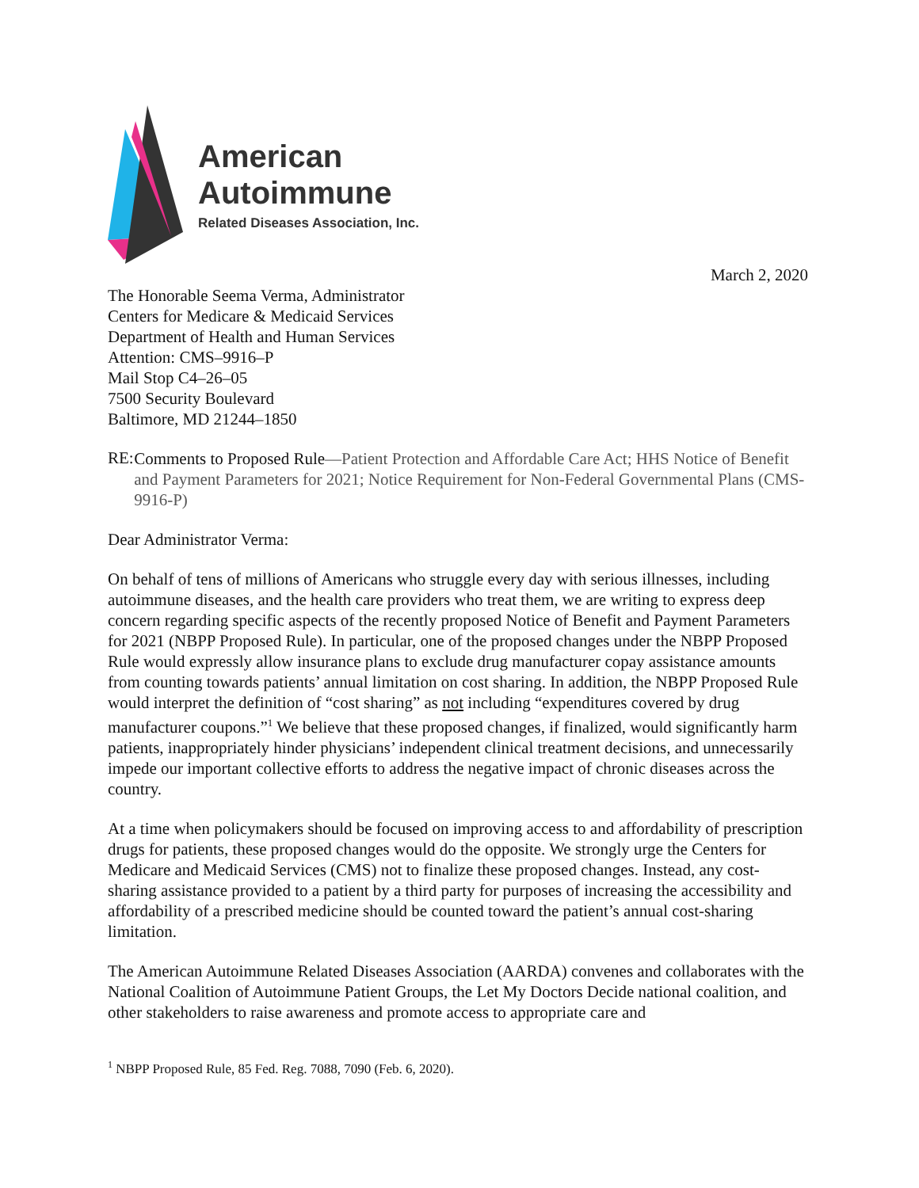American
Autoimmune
Related Diseases Association, Inc.
March 2, 2020
The Honorable Seema Verma, Administrator
Centers for Medicare & Medicaid Services
Department of Health and Human Services
Attention: CMS–9916–P
Mail Stop C4–26–05
7500 Security Boulevard
Baltimore, MD 21244–1850
RE:
Comments to Proposed Rule—Patient Protection and Affordable Care Act; HHS Notice of Benefit and Payment Parameters for 2021; Notice Requirement for Non-Federal Governmental Plans (CMS-9916-P)
Dear Administrator Verma:
On behalf of tens of millions of Americans who struggle every day with serious illnesses, including autoimmune diseases, and the health care providers who treat them, we are writing to express deep concern regarding specific aspects of the recently proposed Notice of Benefit and Payment Parameters for 2021 (NBPP Proposed Rule). In particular, one of the proposed changes under the NBPP Proposed Rule would expressly allow insurance plans to exclude drug manufacturer copay assistance amounts from counting towards patients’ annual limitation on cost sharing. In addition, the NBPP Proposed Rule would interpret the definition of “cost sharing” as not including “expenditures covered by drug manufacturer coupons.”<sup>1</sup> We believe that these proposed changes, if finalized, would significantly harm patients, inappropriately hinder physicians’ independent clinical treatment decisions, and unnecessarily impede our important collective efforts to address the negative impact of chronic diseases across the country.
At a time when policymakers should be focused on improving access to and affordability of prescription drugs for patients, these proposed changes would do the opposite. We strongly urge the Centers for Medicare and Medicaid Services (CMS) not to finalize these proposed changes. Instead, any cost-sharing assistance provided to a patient by a third party for purposes of increasing the accessibility and affordability of a prescribed medicine should be counted toward the patient’s annual cost-sharing limitation.
The American Autoimmune Related Diseases Association (AARDA) convenes and collaborates with the National Coalition of Autoimmune Patient Groups, the Let My Doctors Decide national coalition, and other stakeholders to raise awareness and promote access to appropriate care and
<sup>1</sup> NBPP Proposed Rule, 85 Fed. Reg. 7088, 7090 (Feb. 6, 2020).